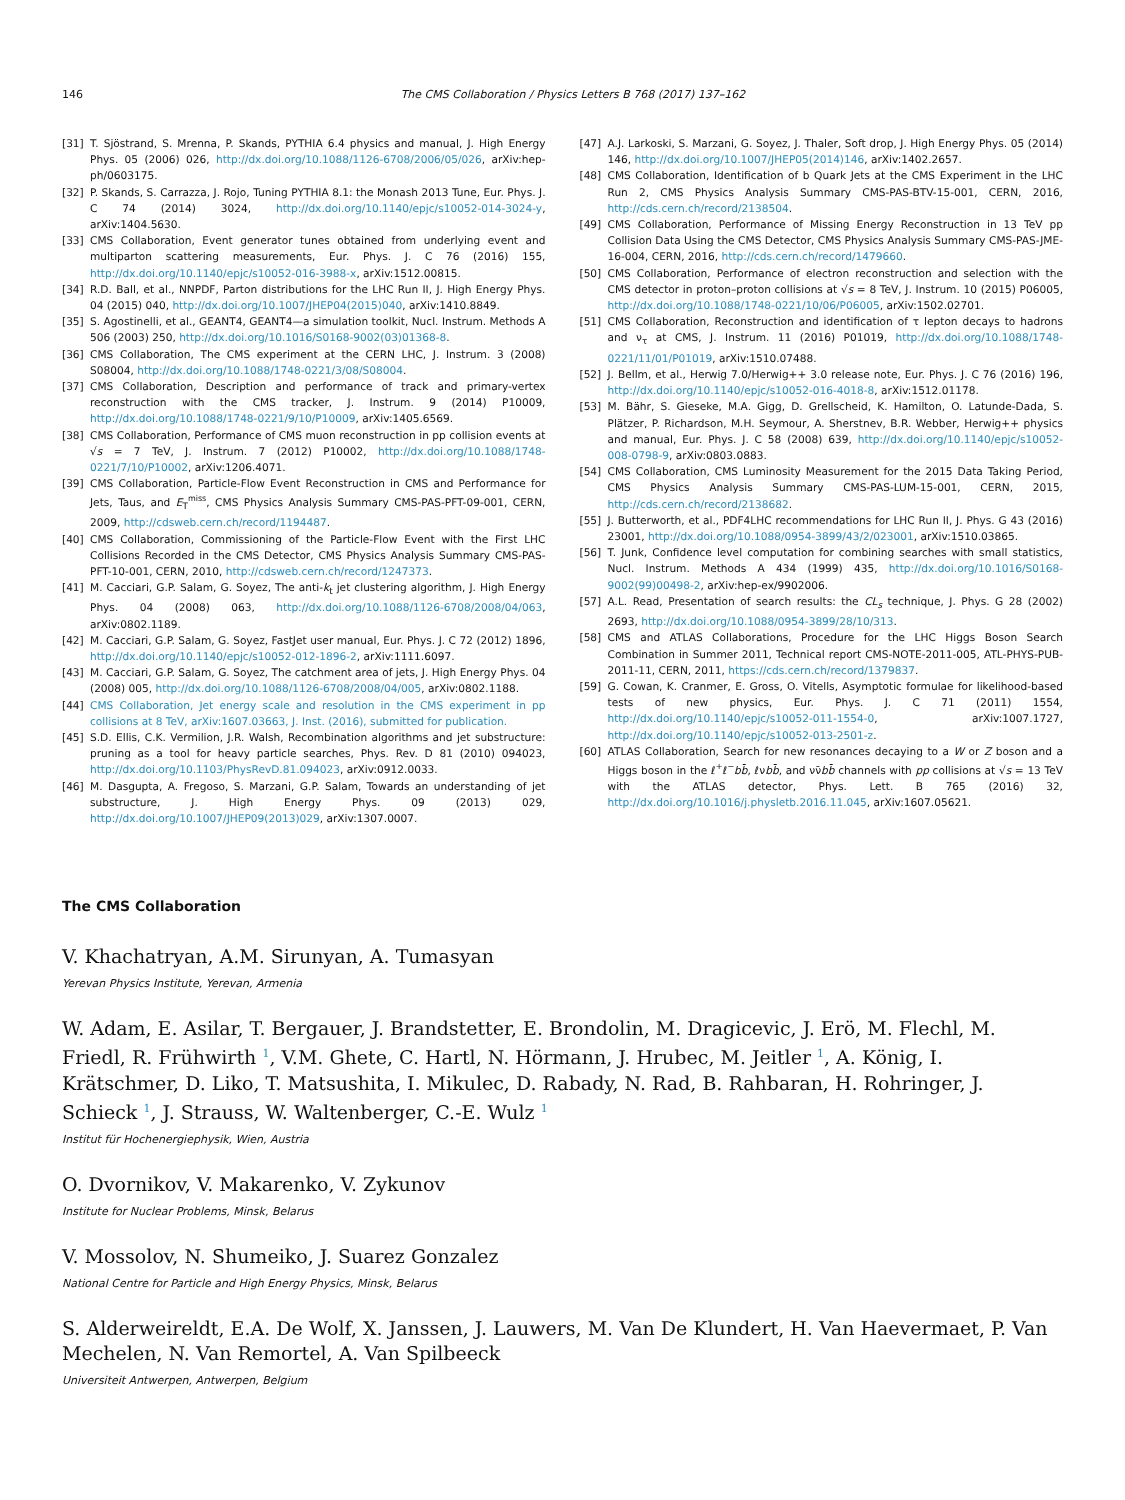146 The CMS Collaboration / Physics Letters B 768 (2017) 137–162
[31] T. Sjöstrand, S. Mrenna, P. Skands, PYTHIA 6.4 physics and manual, J. High Energy Phys. 05 (2006) 026, http://dx.doi.org/10.1088/1126-6708/2006/05/026, arXiv:hep-ph/0603175.
[32] P. Skands, S. Carrazza, J. Rojo, Tuning PYTHIA 8.1: the Monash 2013 Tune, Eur. Phys. J. C 74 (2014) 3024, http://dx.doi.org/10.1140/epjc/s10052-014-3024-y, arXiv:1404.5630.
[33] CMS Collaboration, Event generator tunes obtained from underlying event and multiparton scattering measurements, Eur. Phys. J. C 76 (2016) 155, http://dx.doi.org/10.1140/epjc/s10052-016-3988-x, arXiv:1512.00815.
[34] R.D. Ball, et al., NNPDF, Parton distributions for the LHC Run II, J. High Energy Phys. 04 (2015) 040, http://dx.doi.org/10.1007/JHEP04(2015)040, arXiv:1410.8849.
[35] S. Agostinelli, et al., GEANT4, GEANT4—a simulation toolkit, Nucl. Instrum. Methods A 506 (2003) 250, http://dx.doi.org/10.1016/S0168-9002(03)01368-8.
[36] CMS Collaboration, The CMS experiment at the CERN LHC, J. Instrum. 3 (2008) S08004, http://dx.doi.org/10.1088/1748-0221/3/08/S08004.
[37] CMS Collaboration, Description and performance of track and primary-vertex reconstruction with the CMS tracker, J. Instrum. 9 (2014) P10009, http://dx.doi.org/10.1088/1748-0221/9/10/P10009, arXiv:1405.6569.
[38] CMS Collaboration, Performance of CMS muon reconstruction in pp collision events at √s = 7 TeV, J. Instrum. 7 (2012) P10002, http://dx.doi.org/10.1088/1748-0221/7/10/P10002, arXiv:1206.4071.
[39] CMS Collaboration, Particle-Flow Event Reconstruction in CMS and Performance for Jets, Taus, and E<sub>T</sub><sup>miss</sup>, CMS Physics Analysis Summary CMS-PAS-PFT-09-001, CERN, 2009, http://cdsweb.cern.ch/record/1194487.
[40] CMS Collaboration, Commissioning of the Particle-Flow Event with the First LHC Collisions Recorded in the CMS Detector, CMS Physics Analysis Summary CMS-PAS-PFT-10-001, CERN, 2010, http://cdsweb.cern.ch/record/1247373.
[41] M. Cacciari, G.P. Salam, G. Soyez, The anti-k<sub>t</sub> jet clustering algorithm, J. High Energy Phys. 04 (2008) 063, http://dx.doi.org/10.1088/1126-6708/2008/04/063, arXiv:0802.1189.
[42] M. Cacciari, G.P. Salam, G. Soyez, FastJet user manual, Eur. Phys. J. C 72 (2012) 1896, http://dx.doi.org/10.1140/epjc/s10052-012-1896-2, arXiv:1111.6097.
[43] M. Cacciari, G.P. Salam, G. Soyez, The catchment area of jets, J. High Energy Phys. 04 (2008) 005, http://dx.doi.org/10.1088/1126-6708/2008/04/005, arXiv:0802.1188.
[44] CMS Collaboration, Jet energy scale and resolution in the CMS experiment in pp collisions at 8 TeV, arXiv:1607.03663, J. Inst. (2016), submitted for publication.
[45] S.D. Ellis, C.K. Vermilion, J.R. Walsh, Recombination algorithms and jet substructure: pruning as a tool for heavy particle searches, Phys. Rev. D 81 (2010) 094023, http://dx.doi.org/10.1103/PhysRevD.81.094023, arXiv:0912.0033.
[46] M. Dasgupta, A. Fregoso, S. Marzani, G.P. Salam, Towards an understanding of jet substructure, J. High Energy Phys. 09 (2013) 029, http://dx.doi.org/10.1007/JHEP09(2013)029, arXiv:1307.0007.
[47] A.J. Larkoski, S. Marzani, G. Soyez, J. Thaler, Soft drop, J. High Energy Phys. 05 (2014) 146, http://dx.doi.org/10.1007/JHEP05(2014)146, arXiv:1402.2657.
[48] CMS Collaboration, Identification of b Quark Jets at the CMS Experiment in the LHC Run 2, CMS Physics Analysis Summary CMS-PAS-BTV-15-001, CERN, 2016, http://cds.cern.ch/record/2138504.
[49] CMS Collaboration, Performance of Missing Energy Reconstruction in 13 TeV pp Collision Data Using the CMS Detector, CMS Physics Analysis Summary CMS-PAS-JME-16-004, CERN, 2016, http://cds.cern.ch/record/1479660.
[50] CMS Collaboration, Performance of electron reconstruction and selection with the CMS detector in proton–proton collisions at √s = 8 TeV, J. Instrum. 10 (2015) P06005, http://dx.doi.org/10.1088/1748-0221/10/06/P06005, arXiv:1502.02701.
[51] CMS Collaboration, Reconstruction and identification of τ lepton decays to hadrons and ν<sub>τ</sub> at CMS, J. Instrum. 11 (2016) P01019, http://dx.doi.org/10.1088/1748-0221/11/01/P01019, arXiv:1510.07488.
[52] J. Bellm, et al., Herwig 7.0/Herwig++ 3.0 release note, Eur. Phys. J. C 76 (2016) 196, http://dx.doi.org/10.1140/epjc/s10052-016-4018-8, arXiv:1512.01178.
[53] M. Bähr, S. Gieseke, M.A. Gigg, D. Grellscheid, K. Hamilton, O. Latunde-Dada, S. Plätzer, P. Richardson, M.H. Seymour, A. Sherstnev, B.R. Webber, Herwig++ physics and manual, Eur. Phys. J. C 58 (2008) 639, http://dx.doi.org/10.1140/epjc/s10052-008-0798-9, arXiv:0803.0883.
[54] CMS Collaboration, CMS Luminosity Measurement for the 2015 Data Taking Period, CMS Physics Analysis Summary CMS-PAS-LUM-15-001, CERN, 2015, http://cds.cern.ch/record/2138682.
[55] J. Butterworth, et al., PDF4LHC recommendations for LHC Run II, J. Phys. G 43 (2016) 23001, http://dx.doi.org/10.1088/0954-3899/43/2/023001, arXiv:1510.03865.
[56] T. Junk, Confidence level computation for combining searches with small statistics, Nucl. Instrum. Methods A 434 (1999) 435, http://dx.doi.org/10.1016/S0168-9002(99)00498-2, arXiv:hep-ex/9902006.
[57] A.L. Read, Presentation of search results: the CL<sub>s</sub> technique, J. Phys. G 28 (2002) 2693, http://dx.doi.org/10.1088/0954-3899/28/10/313.
[58] CMS and ATLAS Collaborations, Procedure for the LHC Higgs Boson Search Combination in Summer 2011, Technical report CMS-NOTE-2011-005, ATL-PHYS-PUB-2011-11, CERN, 2011, https://cds.cern.ch/record/1379837.
[59] G. Cowan, K. Cranmer, E. Gross, O. Vitells, Asymptotic formulae for likelihood-based tests of new physics, Eur. Phys. J. C 71 (2011) 1554, http://dx.doi.org/10.1140/epjc/s10052-011-1554-0, arXiv:1007.1727, http://dx.doi.org/10.1140/epjc/s10052-013-2501-z.
[60] ATLAS Collaboration, Search for new resonances decaying to a W or Z boson and a Higgs boson in the ℓ<sup>+</sup>ℓ<sup>−</sup>bb̄, ℓνbb̄, and νν̄bb̄ channels with pp collisions at √s = 13 TeV with the ATLAS detector, Phys. Lett. B 765 (2016) 32, http://dx.doi.org/10.1016/j.physletb.2016.11.045, arXiv:1607.05621.
The CMS Collaboration
V. Khachatryan, A.M. Sirunyan, A. Tumasyan
Yerevan Physics Institute, Yerevan, Armenia
W. Adam, E. Asilar, T. Bergauer, J. Brandstetter, E. Brondolin, M. Dragicevic, J. Erö, M. Flechl, M. Friedl, R. Frühwirth <sup>1</sup>, V.M. Ghete, C. Hartl, N. Hörmann, J. Hrubec, M. Jeitler <sup>1</sup>, A. König, I. Krätschmer, D. Liko, T. Matsushita, I. Mikulec, D. Rabady, N. Rad, B. Rahbaran, H. Rohringer, J. Schieck <sup>1</sup>, J. Strauss, W. Waltenberger, C.-E. Wulz <sup>1</sup>
Institut für Hochenergiephysik, Wien, Austria
O. Dvornikov, V. Makarenko, V. Zykunov
Institute for Nuclear Problems, Minsk, Belarus
V. Mossolov, N. Shumeiko, J. Suarez Gonzalez
National Centre for Particle and High Energy Physics, Minsk, Belarus
S. Alderweireldt, E.A. De Wolf, X. Janssen, J. Lauwers, M. Van De Klundert, H. Van Haevermaet, P. Van Mechelen, N. Van Remortel, A. Van Spilbeeck
Universiteit Antwerpen, Antwerpen, Belgium